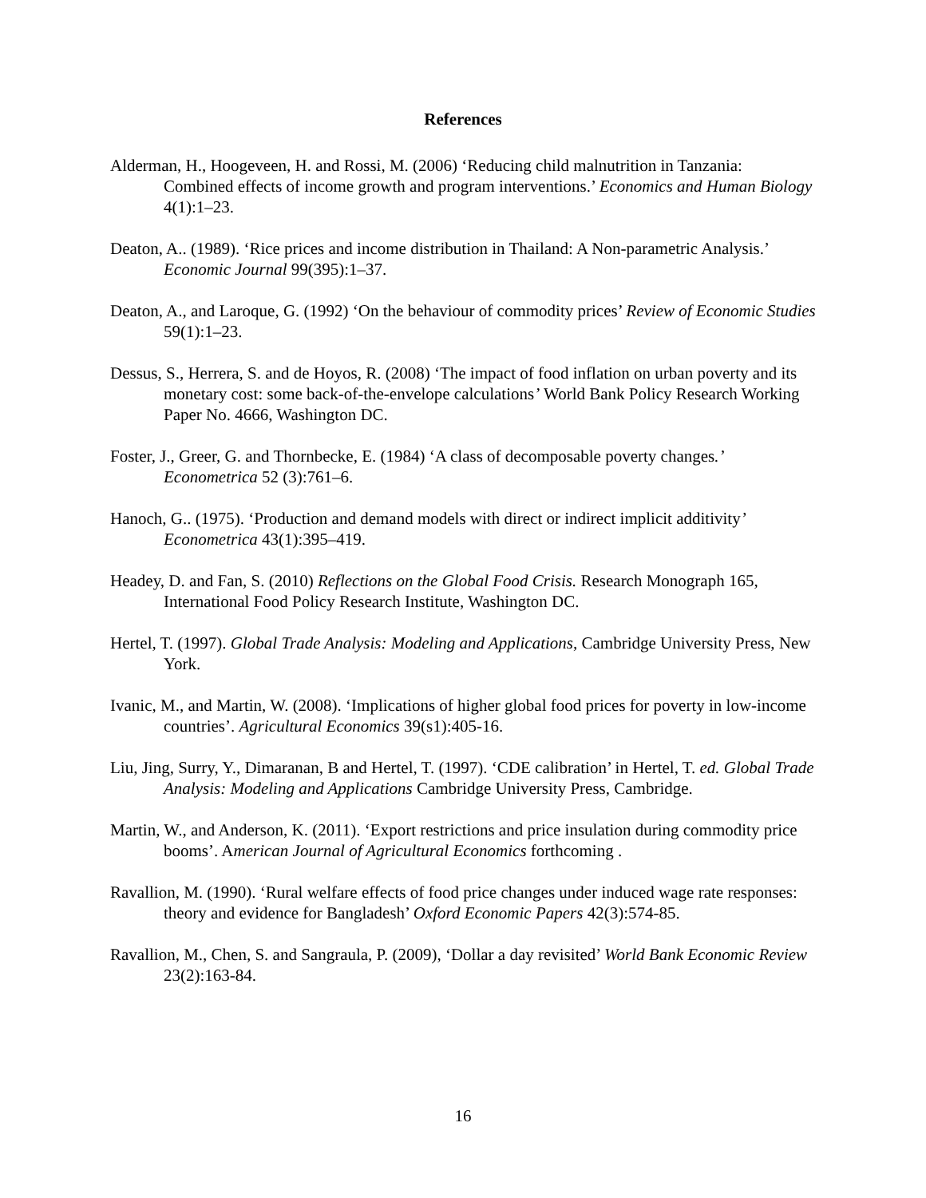References
Alderman, H., Hoogeveen, H. and Rossi, M. (2006) ‘Reducing child malnutrition in Tanzania: Combined effects of income growth and program interventions.’ Economics and Human Biology 4(1):1–23.
Deaton, A.. (1989). ‘Rice prices and income distribution in Thailand: A Non-parametric Analysis.’ Economic Journal 99(395):1–37.
Deaton, A., and Laroque, G. (1992) ‘On the behaviour of commodity prices’ Review of Economic Studies 59(1):1–23.
Dessus, S., Herrera, S. and de Hoyos, R. (2008) ‘The impact of food inflation on urban poverty and its monetary cost: some back-of-the-envelope calculations’ World Bank Policy Research Working Paper No. 4666, Washington DC.
Foster, J., Greer, G. and Thornbecke, E. (1984) ‘A class of decomposable poverty changes.’ Econometrica 52 (3):761–6.
Hanoch, G.. (1975). ‘Production and demand models with direct or indirect implicit additivity’ Econometrica 43(1):395–419.
Headey, D. and Fan, S. (2010) Reflections on the Global Food Crisis. Research Monograph 165, International Food Policy Research Institute, Washington DC.
Hertel, T. (1997). Global Trade Analysis: Modeling and Applications, Cambridge University Press, New York.
Ivanic, M., and Martin, W. (2008). ‘Implications of higher global food prices for poverty in low-income countries’. Agricultural Economics 39(s1):405-16.
Liu, Jing, Surry, Y., Dimaranan, B and Hertel, T. (1997). ‘CDE calibration’ in Hertel, T. ed. Global Trade Analysis: Modeling and Applications Cambridge University Press, Cambridge.
Martin, W., and Anderson, K. (2011). ‘Export restrictions and price insulation during commodity price booms’. American Journal of Agricultural Economics forthcoming .
Ravallion, M. (1990). ‘Rural welfare effects of food price changes under induced wage rate responses: theory and evidence for Bangladesh’ Oxford Economic Papers 42(3):574-85.
Ravallion, M., Chen, S. and Sangraula, P. (2009), ‘Dollar a day revisited’ World Bank Economic Review 23(2):163-84.
16